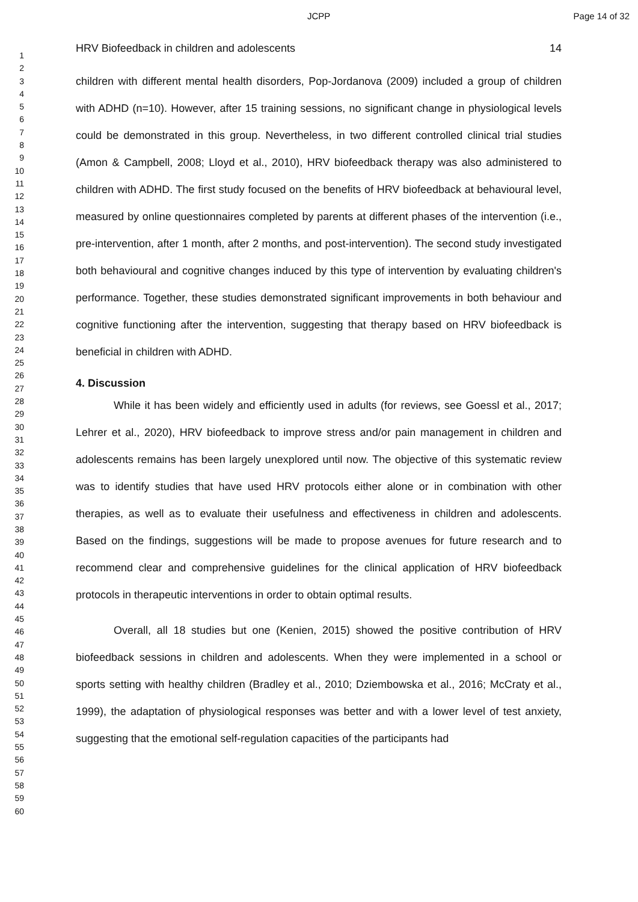JCPP Page 14 of 32
1
2
3
4
5
6
7
8
9
10
11
12
13
14
15
16
17
18
19
20
21
22
23
24
25
26
27
28
29
30
31
32
33
34
35
36
37
38
39
40
41
42
43
44
45
46
47
48
49
50
51
52
53
54
55
56
57
58
59
60
HRV Biofeedback in children and adolescents 14
children with different mental health disorders, Pop-Jordanova (2009) included a group of children with ADHD (n=10). However, after 15 training sessions, no significant change in physiological levels could be demonstrated in this group. Nevertheless, in two different controlled clinical trial studies (Amon & Campbell, 2008; Lloyd et al., 2010), HRV biofeedback therapy was also administered to children with ADHD. The first study focused on the benefits of HRV biofeedback at behavioural level, measured by online questionnaires completed by parents at different phases of the intervention (i.e., pre-intervention, after 1 month, after 2 months, and post-intervention). The second study investigated both behavioural and cognitive changes induced by this type of intervention by evaluating children's performance. Together, these studies demonstrated significant improvements in both behaviour and cognitive functioning after the intervention, suggesting that therapy based on HRV biofeedback is beneficial in children with ADHD.
4. Discussion
While it has been widely and efficiently used in adults (for reviews, see Goessl et al., 2017; Lehrer et al., 2020), HRV biofeedback to improve stress and/or pain management in children and adolescents remains has been largely unexplored until now. The objective of this systematic review was to identify studies that have used HRV protocols either alone or in combination with other therapies, as well as to evaluate their usefulness and effectiveness in children and adolescents. Based on the findings, suggestions will be made to propose avenues for future research and to recommend clear and comprehensive guidelines for the clinical application of HRV biofeedback protocols in therapeutic interventions in order to obtain optimal results.
Overall, all 18 studies but one (Kenien, 2015) showed the positive contribution of HRV biofeedback sessions in children and adolescents. When they were implemented in a school or sports setting with healthy children (Bradley et al., 2010; Dziembowska et al., 2016; McCraty et al., 1999), the adaptation of physiological responses was better and with a lower level of test anxiety, suggesting that the emotional self-regulation capacities of the participants had